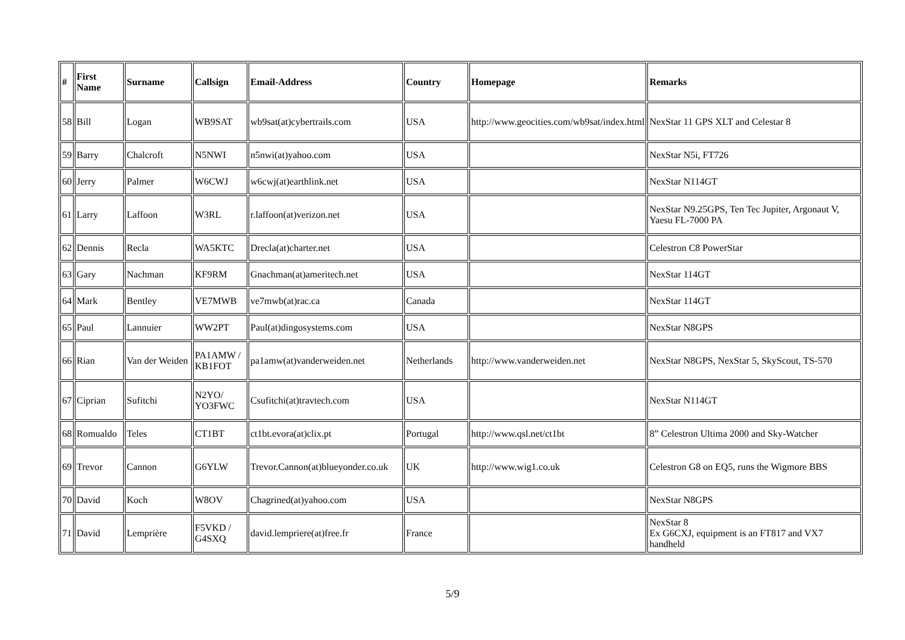| # | First Name | Surname | Callsign | Email-Address | Country | Homepage | Remarks |
| --- | --- | --- | --- | --- | --- | --- | --- |
| 58 | Bill | Logan | WB9SAT | wb9sat(at)cybertrails.com | USA | http://www.geocities.com/wb9sat/index.html | NexStar 11 GPS XLT and Celestar 8 |
| 59 | Barry | Chalcroft | N5NWI | n5nwi(at)yahoo.com | USA | | NexStar N5i, FT726 |
| 60 | Jerry | Palmer | W6CWJ | w6cwj(at)earthlink.net | USA | | NexStar N114GT |
| 61 | Larry | Laffoon | W3RL | r.laffoon(at)verizon.net | USA | | NexStar N9.25GPS, Ten Tec Jupiter, Argonaut V, Yaesu FL-7000 PA |
| 62 | Dennis | Recla | WA5KTC | Drecla(at)charter.net | USA | | Celestron C8 PowerStar |
| 63 | Gary | Nachman | KF9RM | Gnachman(at)ameritech.net | USA | | NexStar 114GT |
| 64 | Mark | Bentley | VE7MWB | ve7mwb(at)rac.ca | Canada | | NexStar 114GT |
| 65 | Paul | Lannuier | WW2PT | Paul(at)dingosystems.com | USA | | NexStar N8GPS |
| 66 | Rian | Van der Weiden | PA1AMW / KB1FOT | pa1amw(at)vanderweiden.net | Netherlands | http://www.vanderweiden.net | NexStar N8GPS, NexStar 5, SkyScout, TS-570 |
| 67 | Ciprian | Sufitchi | N2YO/ YO3FWC | Csufitchi(at)travtech.com | USA | | NexStar N114GT |
| 68 | Romualdo | Teles | CT1BT | ct1bt.evora(at)clix.pt | Portugal | http://www.qsl.net/ct1bt | 8” Celestron Ultima 2000 and Sky-Watcher |
| 69 | Trevor | Cannon | G6YLW | Trevor.Cannon(at)blueyonder.co.uk | UK | http://www.wig1.co.uk | Celestron G8 on EQ5, runs the Wigmore BBS |
| 70 | David | Koch | W8OV | Chagrined(at)yahoo.com | USA | | NexStar N8GPS |
| 71 | David | Lemprière | F5VKD / G4SXQ | david.lempriere(at)free.fr | France | | NexStar 8 Ex G6CXJ, equipment is an FT817 and VX7 handheld |
5/9